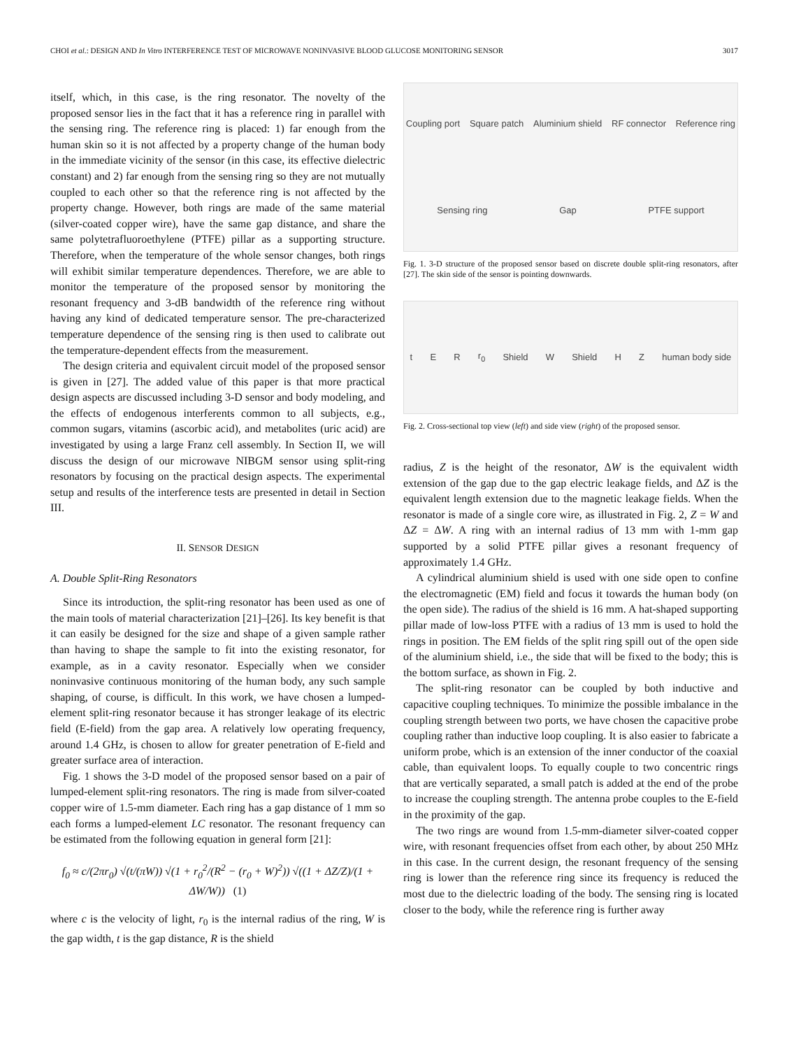CHOI et al.: DESIGN AND In Vitro INTERFERENCE TEST OF MICROWAVE NONINVASIVE BLOOD GLUCOSE MONITORING SENSOR 3017
itself, which, in this case, is the ring resonator. The novelty of the proposed sensor lies in the fact that it has a reference ring in parallel with the sensing ring. The reference ring is placed: 1) far enough from the human skin so it is not affected by a property change of the human body in the immediate vicinity of the sensor (in this case, its effective dielectric constant) and 2) far enough from the sensing ring so they are not mutually coupled to each other so that the reference ring is not affected by the property change. However, both rings are made of the same material (silver-coated copper wire), have the same gap distance, and share the same polytetrafluoroethylene (PTFE) pillar as a supporting structure. Therefore, when the temperature of the whole sensor changes, both rings will exhibit similar temperature dependences. Therefore, we are able to monitor the temperature of the proposed sensor by monitoring the resonant frequency and 3-dB bandwidth of the reference ring without having any kind of dedicated temperature sensor. The pre-characterized temperature dependence of the sensing ring is then used to calibrate out the temperature-dependent effects from the measurement.
The design criteria and equivalent circuit model of the proposed sensor is given in [27]. The added value of this paper is that more practical design aspects are discussed including 3-D sensor and body modeling, and the effects of endogenous interferents common to all subjects, e.g., common sugars, vitamins (ascorbic acid), and metabolites (uric acid) are investigated by using a large Franz cell assembly. In Section II, we will discuss the design of our microwave NIBGM sensor using split-ring resonators by focusing on the practical design aspects. The experimental setup and results of the interference tests are presented in detail in Section III.
II. SENSOR DESIGN
A. Double Split-Ring Resonators
Since its introduction, the split-ring resonator has been used as one of the main tools of material characterization [21]–[26]. Its key benefit is that it can easily be designed for the size and shape of a given sample rather than having to shape the sample to fit into the existing resonator, for example, as in a cavity resonator. Especially when we consider noninvasive continuous monitoring of the human body, any such sample shaping, of course, is difficult. In this work, we have chosen a lumped-element split-ring resonator because it has stronger leakage of its electric field (E-field) from the gap area. A relatively low operating frequency, around 1.4 GHz, is chosen to allow for greater penetration of E-field and greater surface area of interaction.
Fig. 1 shows the 3-D model of the proposed sensor based on a pair of lumped-element split-ring resonators. The ring is made from silver-coated copper wire of 1.5-mm diameter. Each ring has a gap distance of 1 mm so each forms a lumped-element LC resonator. The resonant frequency can be estimated from the following equation in general form [21]:
f<sub>0</sub> ≈ c/(2πr<sub>0</sub>) √(t/(πW)) √(1 + r<sub>0</sub><sup>2</sup>/(R<sup>2</sup> − (r<sub>0</sub> + W)<sup>2</sup>)) √((1 + ΔZ/Z)/(1 + ΔW/W)) (1)
where c is the velocity of light, r<sub>0</sub> is the internal radius of the ring, W is the gap width, t is the gap distance, R is the shield
Coupling port Square patch Aluminium shield RF connector Reference ring Sensing ring Gap PTFE support
Fig. 1. 3-D structure of the proposed sensor based on discrete double split-ring resonators, after [27]. The skin side of the sensor is pointing downwards.
t E R r<sub>0</sub> Shield W Shield H Z human body side
Fig. 2. Cross-sectional top view (left) and side view (right) of the proposed sensor.
radius, Z is the height of the resonator, ΔW is the equivalent width extension of the gap due to the gap electric leakage fields, and ΔZ is the equivalent length extension due to the magnetic leakage fields. When the resonator is made of a single core wire, as illustrated in Fig. 2, Z = W and ΔZ = ΔW. A ring with an internal radius of 13 mm with 1-mm gap supported by a solid PTFE pillar gives a resonant frequency of approximately 1.4 GHz.
A cylindrical aluminium shield is used with one side open to confine the electromagnetic (EM) field and focus it towards the human body (on the open side). The radius of the shield is 16 mm. A hat-shaped supporting pillar made of low-loss PTFE with a radius of 13 mm is used to hold the rings in position. The EM fields of the split ring spill out of the open side of the aluminium shield, i.e., the side that will be fixed to the body; this is the bottom surface, as shown in Fig. 2.
The split-ring resonator can be coupled by both inductive and capacitive coupling techniques. To minimize the possible imbalance in the coupling strength between two ports, we have chosen the capacitive probe coupling rather than inductive loop coupling. It is also easier to fabricate a uniform probe, which is an extension of the inner conductor of the coaxial cable, than equivalent loops. To equally couple to two concentric rings that are vertically separated, a small patch is added at the end of the probe to increase the coupling strength. The antenna probe couples to the E-field in the proximity of the gap.
The two rings are wound from 1.5-mm-diameter silver-coated copper wire, with resonant frequencies offset from each other, by about 250 MHz in this case. In the current design, the resonant frequency of the sensing ring is lower than the reference ring since its frequency is reduced the most due to the dielectric loading of the body. The sensing ring is located closer to the body, while the reference ring is further away